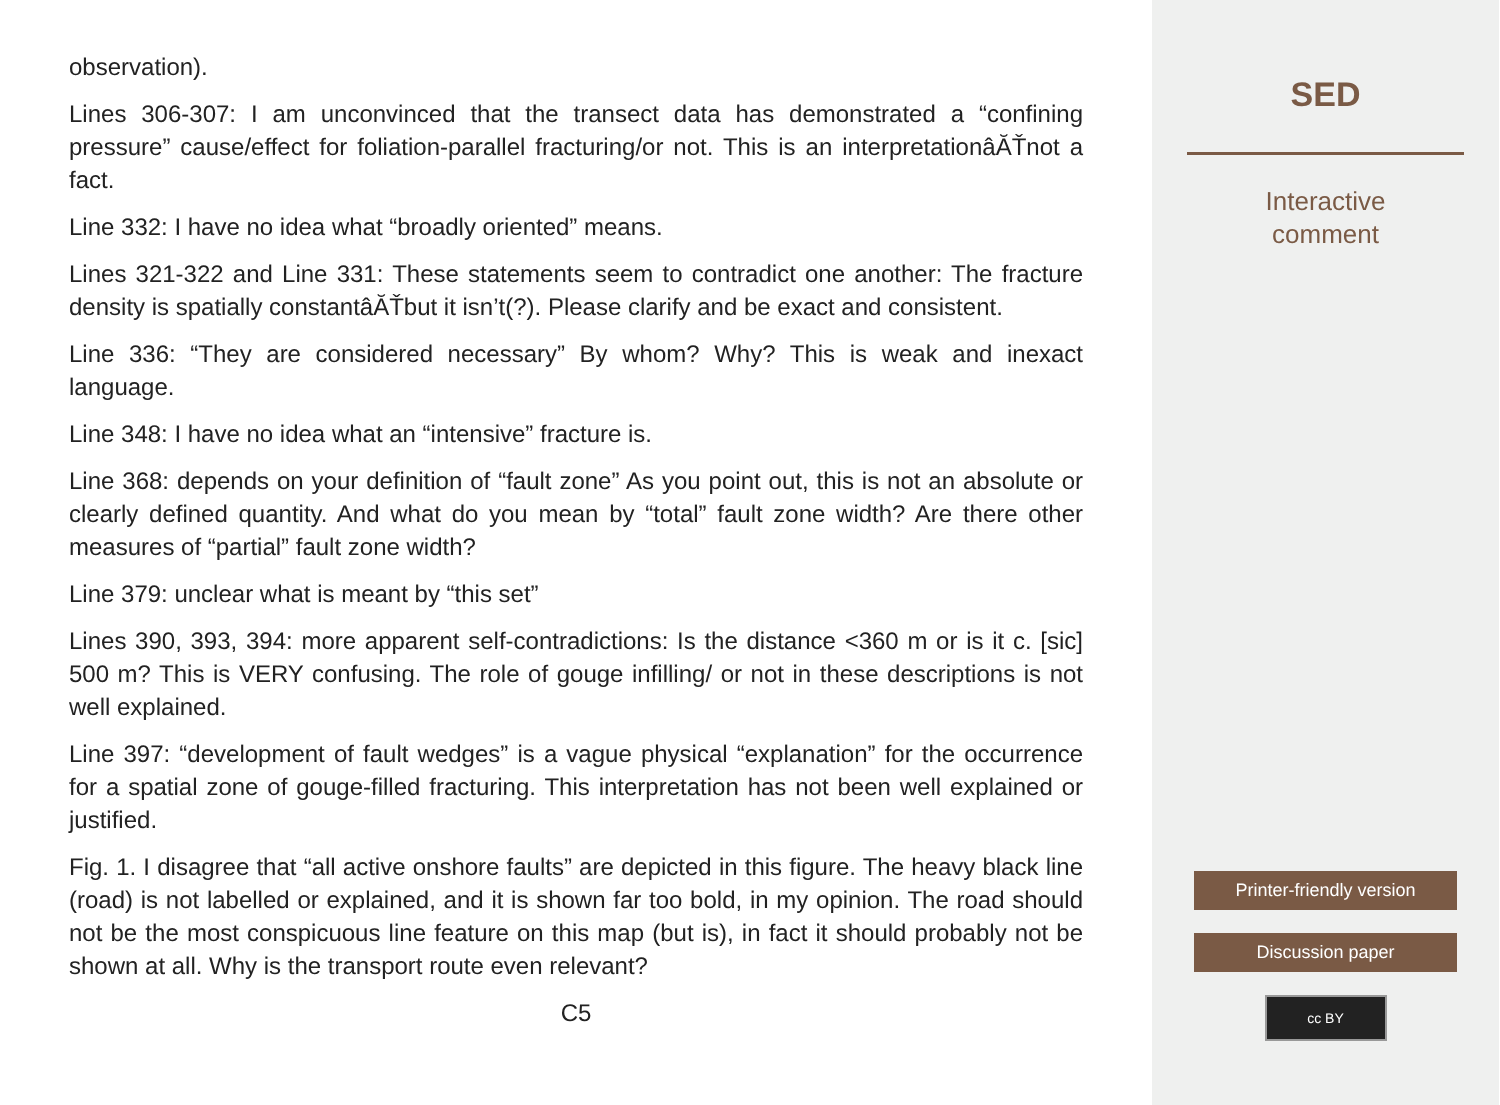observation).
Lines 306-307: I am unconvinced that the transect data has demonstrated a “confining pressure” cause/effect for foliation-parallel fracturing/or not. This is an interpretationâĂŤnot a fact.
Line 332: I have no idea what “broadly oriented” means.
Lines 321-322 and Line 331: These statements seem to contradict one another: The fracture density is spatially constantâĂŤbut it isn’t(?). Please clarify and be exact and consistent.
Line 336: “They are considered necessary” By whom? Why? This is weak and inexact language.
Line 348: I have no idea what an “intensive” fracture is.
Line 368: depends on your definition of “fault zone” As you point out, this is not an absolute or clearly defined quantity. And what do you mean by “total” fault zone width? Are there other measures of “partial” fault zone width?
Line 379: unclear what is meant by “this set”
Lines 390, 393, 394: more apparent self-contradictions: Is the distance <360 m or is it c. [sic] 500 m? This is VERY confusing. The role of gouge infilling/ or not in these descriptions is not well explained.
Line 397: “development of fault wedges” is a vague physical “explanation” for the occurrence for a spatial zone of gouge-filled fracturing. This interpretation has not been well explained or justified.
Fig. 1. I disagree that “all active onshore faults” are depicted in this figure. The heavy black line (road) is not labelled or explained, and it is shown far too bold, in my opinion. The road should not be the most conspicuous line feature on this map (but is), in fact it should probably not be shown at all. Why is the transport route even relevant?
C5
SED
Interactive
comment
Printer-friendly version
Discussion paper
cc BY